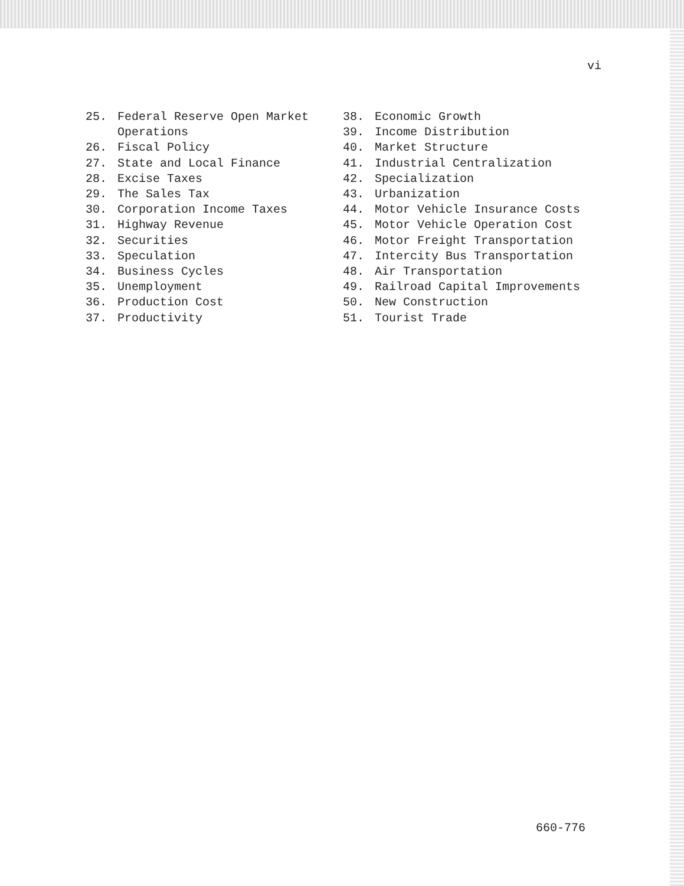vi
25. Federal Reserve Open Market
Operations
26. Fiscal Policy
27. State and Local Finance
28. Excise Taxes
29. The Sales Tax
30. Corporation Income Taxes
31. Highway Revenue
32. Securities
33. Speculation
34. Business Cycles
35. Unemployment
36. Production Cost
37. Productivity
38. Economic Growth
39. Income Distribution
40. Market Structure
41. Industrial Centralization
42. Specialization
43. Urbanization
44. Motor Vehicle Insurance Costs
45. Motor Vehicle Operation Cost
46. Motor Freight Transportation
47. Intercity Bus Transportation
48. Air Transportation
49. Railroad Capital Improvements
50. New Construction
51. Tourist Trade
660-776